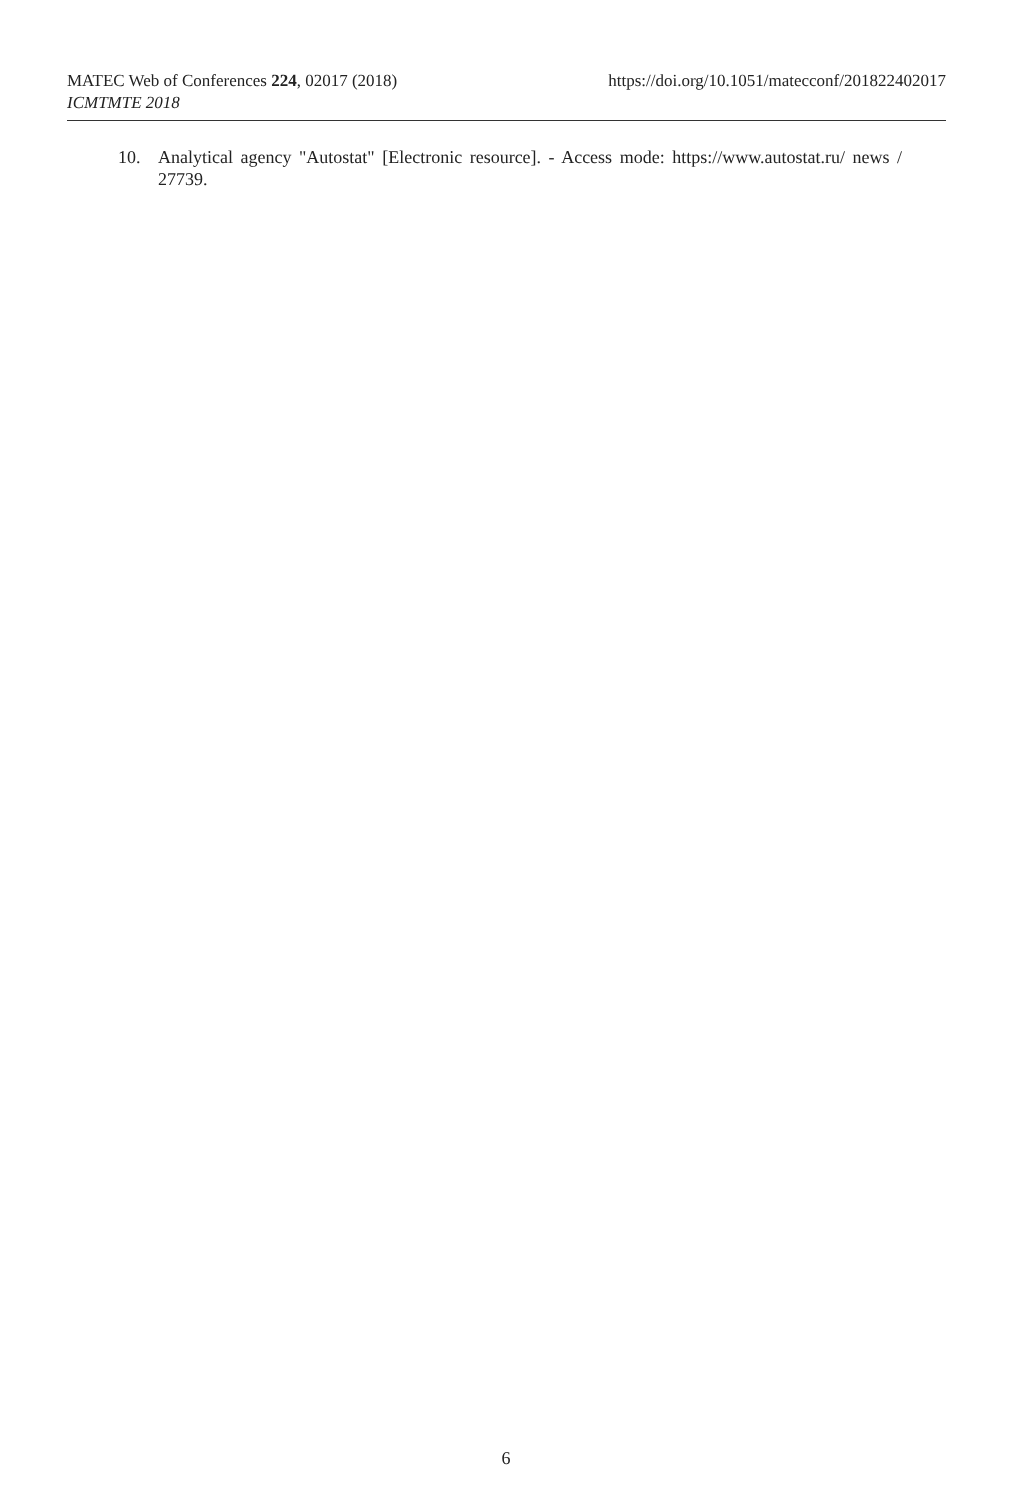https://doi.org/10.1051/matecconf/201822402017 MATEC Web of Conferences 224, 02017 (2018)
ICMTMTE 2018
10. Analytical agency "Autostat" [Electronic resource]. - Access mode: https://www.autostat.ru/ news / 27739.
6